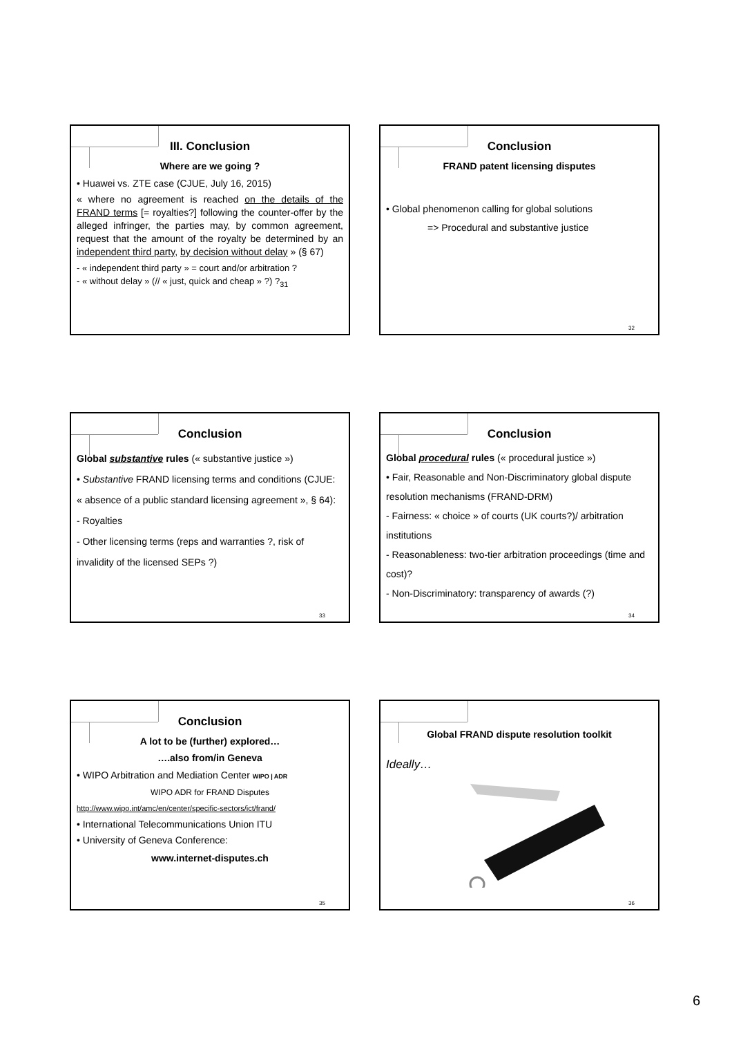III. Conclusion
Where are we going ?
• Huawei vs. ZTE case (CJUE, July 16, 2015)
« where no agreement is reached on the details of the FRAND terms [= royalties?] following the counter-offer by the alleged infringer, the parties may, by common agreement, request that the amount of the royalty be determined by an independent third party, by decision without delay » (§ 67)
- « independent third party » = court and/or arbitration ?
- « without delay » (// « just, quick and cheap » ?) ?<sub>31</sub>
Conclusion
FRAND patent licensing disputes
• Global phenomenon calling for global solutions
=> Procedural and substantive justice
32
Conclusion
Global substantive rules (« substantive justice »)
• Substantive FRAND licensing terms and conditions (CJUE: « absence of a public standard licensing agreement », § 64):
- Royalties
- Other licensing terms (reps and warranties ?, risk of invalidity of the licensed SEPs ?)
33
Conclusion
Global procedural rules (« procedural justice »)
• Fair, Reasonable and Non-Discriminatory global dispute resolution mechanisms (FRAND-DRM)
- Fairness: « choice » of courts (UK courts?)/ arbitration institutions
- Reasonableness: two-tier arbitration proceedings (time and cost)?
- Non-Discriminatory: transparency of awards (?)
34
Conclusion
A lot to be (further) explored…
….also from/in Geneva
• WIPO Arbitration and Mediation Center WIPO | ADR
WIPO ADR for FRAND Disputes
http://www.wipo.int/amc/en/center/specific-sectors/ict/frand/
• International Telecommunications Union ITU
• University of Geneva Conference:
www.internet-disputes.ch
35
Global FRAND dispute resolution toolkit
Ideally…
36
6